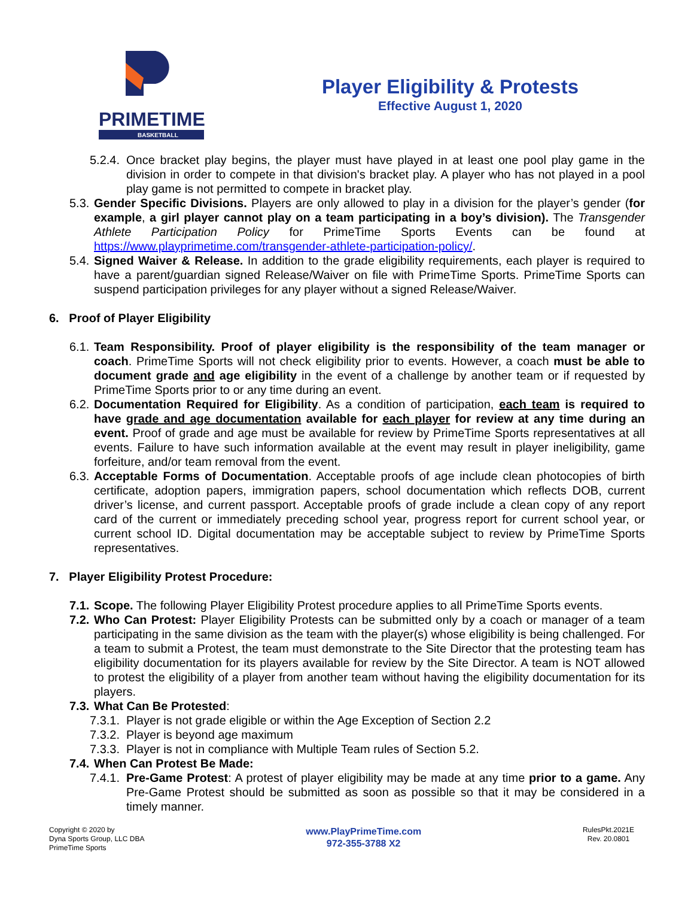PRIMETIME
BASKETBALL
Player Eligibility & Protests
Effective August 1, 2020
5.2.4.
Once bracket play begins, the player must have played in at least one pool play game in the division in order to compete in that division's bracket play. A player who has not played in a pool play game is not permitted to compete in bracket play.
5.3.
Gender Specific Divisions. Players are only allowed to play in a division for the player’s gender (for example, a girl player cannot play on a team participating in a boy’s division). The Transgender Athlete Participation Policy for PrimeTime Sports Events can be found at https://www.playprimetime.com/transgender-athlete-participation-policy/.
5.4.
Signed Waiver & Release. In addition to the grade eligibility requirements, each player is required to have a parent/guardian signed Release/Waiver on file with PrimeTime Sports. PrimeTime Sports can suspend participation privileges for any player without a signed Release/Waiver.
6. Proof of Player Eligibility
6.1.
Team Responsibility. Proof of player eligibility is the responsibility of the team manager or coach. PrimeTime Sports will not check eligibility prior to events. However, a coach must be able to document grade and age eligibility in the event of a challenge by another team or if requested by PrimeTime Sports prior to or any time during an event.
6.2.
Documentation Required for Eligibility. As a condition of participation, each team is required to have grade and age documentation available for each player for review at any time during an event. Proof of grade and age must be available for review by PrimeTime Sports representatives at all events. Failure to have such information available at the event may result in player ineligibility, game forfeiture, and/or team removal from the event.
6.3.
Acceptable Forms of Documentation. Acceptable proofs of age include clean photocopies of birth certificate, adoption papers, immigration papers, school documentation which reflects DOB, current driver’s license, and current passport. Acceptable proofs of grade include a clean copy of any report card of the current or immediately preceding school year, progress report for current school year, or current school ID. Digital documentation may be acceptable subject to review by PrimeTime Sports representatives.
7. Player Eligibility Protest Procedure:
7.1.
Scope. The following Player Eligibility Protest procedure applies to all PrimeTime Sports events.
7.2.
Who Can Protest: Player Eligibility Protests can be submitted only by a coach or manager of a team participating in the same division as the team with the player(s) whose eligibility is being challenged. For a team to submit a Protest, the team must demonstrate to the Site Director that the protesting team has eligibility documentation for its players available for review by the Site Director. A team is NOT allowed to protest the eligibility of a player from another team without having the eligibility documentation for its players.
7.3.
What Can Be Protested:
7.3.1.
Player is not grade eligible or within the Age Exception of Section 2.2
7.3.2.
Player is beyond age maximum
7.3.3.
Player is not in compliance with Multiple Team rules of Section 5.2.
7.4.
When Can Protest Be Made:
7.4.1.
Pre-Game Protest: A protest of player eligibility may be made at any time prior to a game. Any Pre-Game Protest should be submitted as soon as possible so that it may be considered in a timely manner.
Copyright © 2020 by
Dyna Sports Group, LLC DBA
PrimeTime Sports
www.PlayPrimeTime.com
972-355-3788 X2
RulesPkt.2021E
Rev. 20.0801